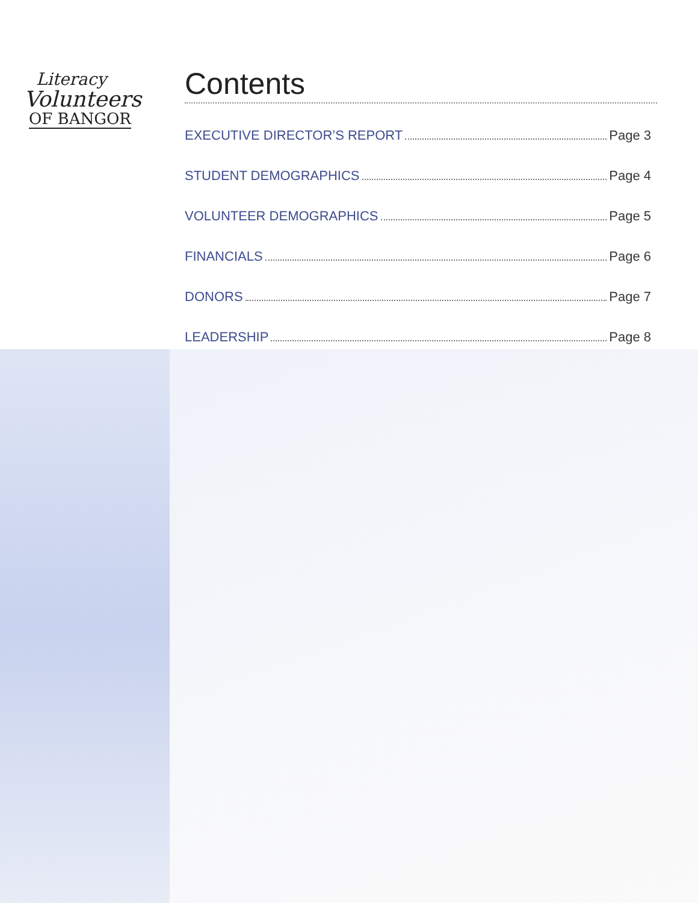Literacy
Volunteers
OF BANGOR
Contents
EXECUTIVE DIRECTOR’S REPORT Page 3
STUDENT DEMOGRAPHICS Page 4
VOLUNTEER DEMOGRAPHICS Page 5
FINANCIALS Page 6
DONORS Page 7
LEADERSHIP Page 8